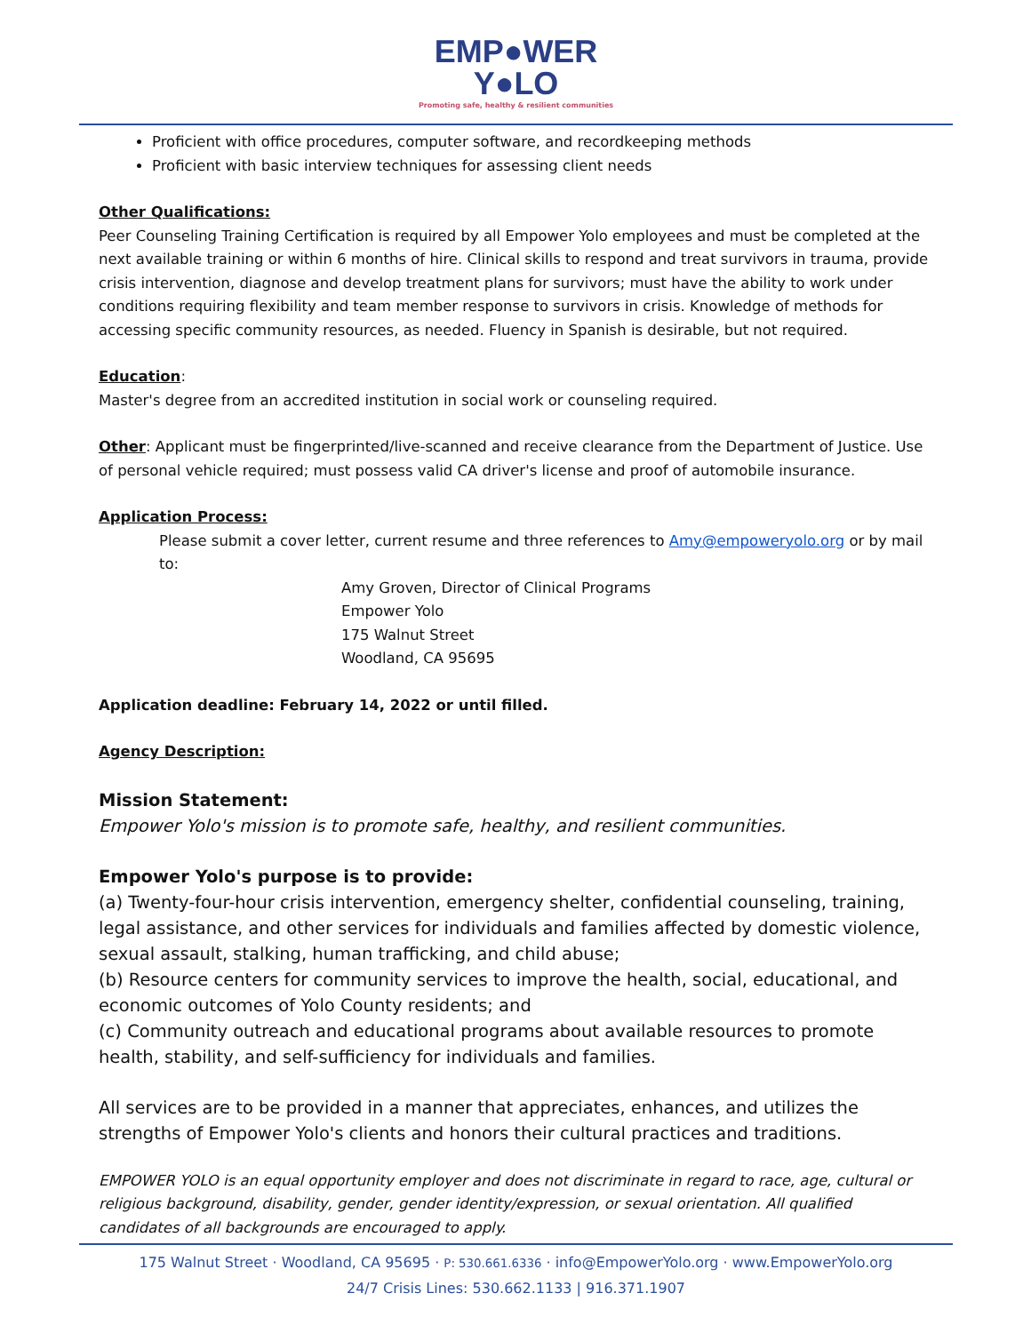EMP●WER
Y●LO
Promoting safe, healthy & resilient communities
Proficient with office procedures, computer software, and recordkeeping methods
Proficient with basic interview techniques for assessing client needs
Other Qualifications:
Peer Counseling Training Certification is required by all Empower Yolo employees and must be completed at the next available training or within 6 months of hire. Clinical skills to respond and treat survivors in trauma, provide crisis intervention, diagnose and develop treatment plans for survivors; must have the ability to work under conditions requiring flexibility and team member response to survivors in crisis. Knowledge of methods for accessing specific community resources, as needed. Fluency in Spanish is desirable, but not required.
Education:
Master's degree from an accredited institution in social work or counseling required.
Other: Applicant must be fingerprinted/live-scanned and receive clearance from the Department of Justice. Use of personal vehicle required; must possess valid CA driver's license and proof of automobile insurance.
Application Process:
Please submit a cover letter, current resume and three references to Amy@empoweryolo.org or by mail to:
Amy Groven, Director of Clinical Programs
Empower Yolo
175 Walnut Street
Woodland, CA 95695
Application deadline: February 14, 2022 or until filled.
Agency Description:
Mission Statement:
Empower Yolo's mission is to promote safe, healthy, and resilient communities.
Empower Yolo's purpose is to provide:
(a) Twenty-four-hour crisis intervention, emergency shelter, confidential counseling, training, legal assistance, and other services for individuals and families affected by domestic violence, sexual assault, stalking, human trafficking, and child abuse;
(b) Resource centers for community services to improve the health, social, educational, and economic outcomes of Yolo County residents; and
(c) Community outreach and educational programs about available resources to promote health, stability, and self-sufficiency for individuals and families.
All services are to be provided in a manner that appreciates, enhances, and utilizes the strengths of Empower Yolo's clients and honors their cultural practices and traditions.
EMPOWER YOLO is an equal opportunity employer and does not discriminate in regard to race, age, cultural or religious background, disability, gender, gender identity/expression, or sexual orientation. All qualified candidates of all backgrounds are encouraged to apply.
175 Walnut Street · Woodland, CA 95695 · P: 530.661.6336 · info@EmpowerYolo.org · www.EmpowerYolo.org
24/7 Crisis Lines: 530.662.1133 | 916.371.1907